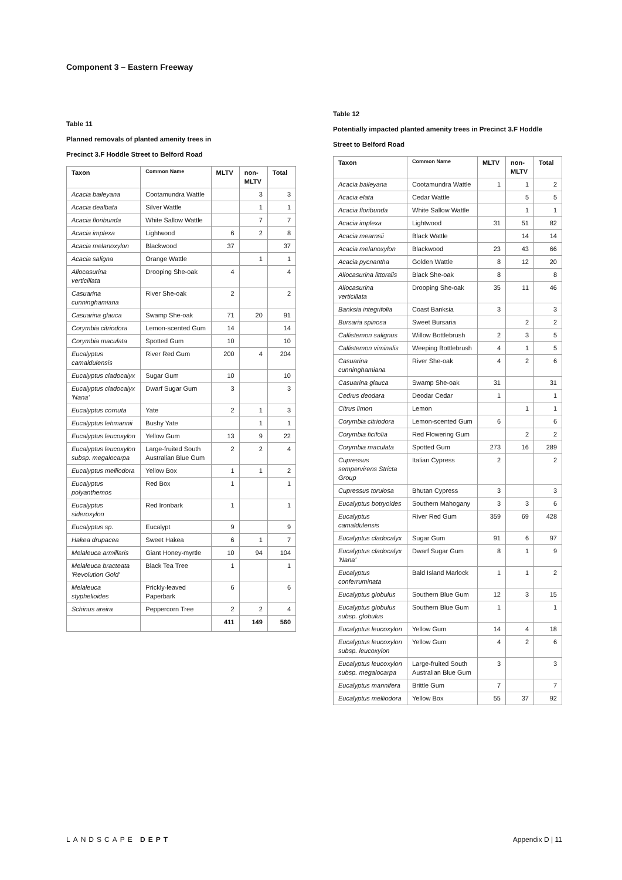Component 3 – Eastern Freeway
Table 11
Planned removals of planted amenity trees in
Precinct 3.F Hoddle Street to Belford Road
| Taxon | Common Name | MLTV | non-MLTV | Total |
| --- | --- | --- | --- | --- |
| Acacia baileyana | Cootamundra Wattle | | 3 | 3 |
| Acacia dealbata | Silver Wattle | | 1 | 1 |
| Acacia floribunda | White Sallow Wattle | | 7 | 7 |
| Acacia implexa | Lightwood | 6 | 2 | 8 |
| Acacia melanoxylon | Blackwood | 37 | | 37 |
| Acacia saligna | Orange Wattle | | 1 | 1 |
| Allocasurina verticillata | Drooping She-oak | 4 | | 4 |
| Casuarina cunninghamiana | River She-oak | 2 | | 2 |
| Casuarina glauca | Swamp She-oak | 71 | 20 | 91 |
| Corymbia citriodora | Lemon-scented Gum | 14 | | 14 |
| Corymbia maculata | Spotted Gum | 10 | | 10 |
| Eucalyptus camaldulensis | River Red Gum | 200 | 4 | 204 |
| Eucalyptus cladocalyx | Sugar Gum | 10 | | 10 |
| Eucalyptus cladocalyx 'Nana' | Dwarf Sugar Gum | 3 | | 3 |
| Eucalyptus cornuta | Yate | 2 | 1 | 3 |
| Eucalyptus lehmannii | Bushy Yate | | 1 | 1 |
| Eucalyptus leucoxylon | Yellow Gum | 13 | 9 | 22 |
| Eucalyptus leucoxylon subsp. megalocarpa | Large-fruited South Australian Blue Gum | 2 | 2 | 4 |
| Eucalyptus melliodora | Yellow Box | 1 | 1 | 2 |
| Eucalyptus polyanthemos | Red Box | 1 | | 1 |
| Eucalyptus sideroxylon | Red Ironbark | 1 | | 1 |
| Eucalyptus sp. | Eucalypt | 9 | | 9 |
| Hakea drupacea | Sweet Hakea | 6 | 1 | 7 |
| Melaleuca armillaris | Giant Honey-myrtle | 10 | 94 | 104 |
| Melaleuca bracteata 'Revolution Gold' | Black Tea Tree | 1 | | 1 |
| Melaleuca styphelioides | Prickly-leaved Paperbark | 6 | | 6 |
| Schinus areira | Peppercorn Tree | 2 | 2 | 4 |
| | | 411 | 149 | 560 |
Table 12
Potentially impacted planted amenity trees in Precinct 3.F Hoddle
Street to Belford Road
| Taxon | Common Name | MLTV | non-MLTV | Total |
| --- | --- | --- | --- | --- |
| Acacia baileyana | Cootamundra Wattle | 1 | 1 | 2 |
| Acacia elata | Cedar Wattle | | 5 | 5 |
| Acacia floribunda | White Sallow Wattle | | 1 | 1 |
| Acacia implexa | Lightwood | 31 | 51 | 82 |
| Acacia mearnsii | Black Wattle | | 14 | 14 |
| Acacia melanoxylon | Blackwood | 23 | 43 | 66 |
| Acacia pycnantha | Golden Wattle | 8 | 12 | 20 |
| Allocasurina littoralis | Black She-oak | 8 | | 8 |
| Allocasurina verticillata | Drooping She-oak | 35 | 11 | 46 |
| Banksia integrifolia | Coast Banksia | 3 | | 3 |
| Bursaria spinosa | Sweet Bursaria | | 2 | 2 |
| Callistemon salignus | Willow Bottlebrush | 2 | 3 | 5 |
| Callistemon viminalis | Weeping Bottlebrush | 4 | 1 | 5 |
| Casuarina cunninghamiana | River She-oak | 4 | 2 | 6 |
| Casuarina glauca | Swamp She-oak | 31 | | 31 |
| Cedrus deodara | Deodar Cedar | 1 | | 1 |
| Citrus limon | Lemon | | 1 | 1 |
| Corymbia citriodora | Lemon-scented Gum | 6 | | 6 |
| Corymbia ficifolia | Red Flowering Gum | | 2 | 2 |
| Corymbia maculata | Spotted Gum | 273 | 16 | 289 |
| Cupressus sempervirens Stricta Group | Italian Cypress | 2 | | 2 |
| Cupressus torulosa | Bhutan Cypress | 3 | | 3 |
| Eucalyptus botryoides | Southern Mahogany | 3 | 3 | 6 |
| Eucalyptus camaldulensis | River Red Gum | 359 | 69 | 428 |
| Eucalyptus cladocalyx | Sugar Gum | 91 | 6 | 97 |
| Eucalyptus cladocalyx 'Nana' | Dwarf Sugar Gum | 8 | 1 | 9 |
| Eucalyptus conferruminata | Bald Island Marlock | 1 | 1 | 2 |
| Eucalyptus globulus | Southern Blue Gum | 12 | 3 | 15 |
| Eucalyptus globulus subsp. globulus | Southern Blue Gum | 1 | | 1 |
| Eucalyptus leucoxylon | Yellow Gum | 14 | 4 | 18 |
| Eucalyptus leucoxylon subsp. leucoxylon | Yellow Gum | 4 | 2 | 6 |
| Eucalyptus leucoxylon subsp. megalocarpa | Large-fruited South Australian Blue Gum | 3 | | 3 |
| Eucalyptus mannifera | Brittle Gum | 7 | | 7 |
| Eucalyptus melliodora | Yellow Box | 55 | 37 | 92 |
LANDSCAPE DEPT Appendix D | 11